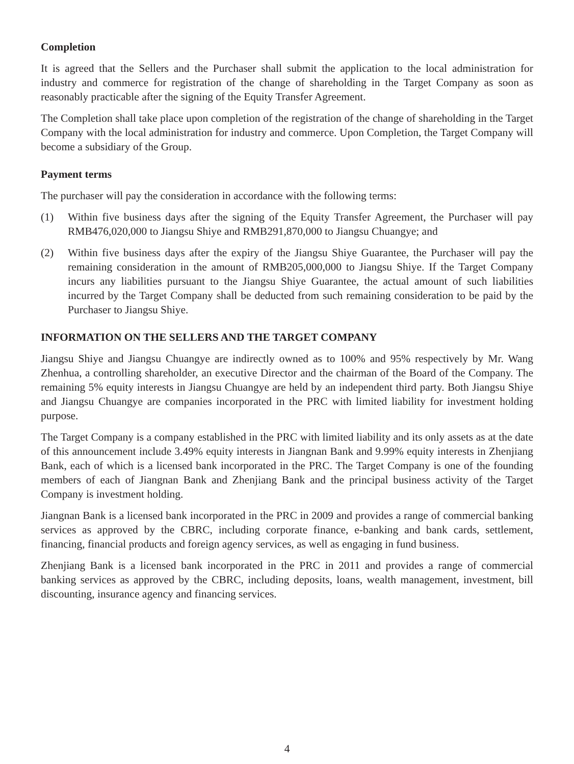Completion
It is agreed that the Sellers and the Purchaser shall submit the application to the local administration for industry and commerce for registration of the change of shareholding in the Target Company as soon as reasonably practicable after the signing of the Equity Transfer Agreement.
The Completion shall take place upon completion of the registration of the change of shareholding in the Target Company with the local administration for industry and commerce. Upon Completion, the Target Company will become a subsidiary of the Group.
Payment terms
The purchaser will pay the consideration in accordance with the following terms:
(1) Within five business days after the signing of the Equity Transfer Agreement, the Purchaser will pay RMB476,020,000 to Jiangsu Shiye and RMB291,870,000 to Jiangsu Chuangye; and
(2) Within five business days after the expiry of the Jiangsu Shiye Guarantee, the Purchaser will pay the remaining consideration in the amount of RMB205,000,000 to Jiangsu Shiye. If the Target Company incurs any liabilities pursuant to the Jiangsu Shiye Guarantee, the actual amount of such liabilities incurred by the Target Company shall be deducted from such remaining consideration to be paid by the Purchaser to Jiangsu Shiye.
INFORMATION ON THE SELLERS AND THE TARGET COMPANY
Jiangsu Shiye and Jiangsu Chuangye are indirectly owned as to 100% and 95% respectively by Mr. Wang Zhenhua, a controlling shareholder, an executive Director and the chairman of the Board of the Company. The remaining 5% equity interests in Jiangsu Chuangye are held by an independent third party. Both Jiangsu Shiye and Jiangsu Chuangye are companies incorporated in the PRC with limited liability for investment holding purpose.
The Target Company is a company established in the PRC with limited liability and its only assets as at the date of this announcement include 3.49% equity interests in Jiangnan Bank and 9.99% equity interests in Zhenjiang Bank, each of which is a licensed bank incorporated in the PRC. The Target Company is one of the founding members of each of Jiangnan Bank and Zhenjiang Bank and the principal business activity of the Target Company is investment holding.
Jiangnan Bank is a licensed bank incorporated in the PRC in 2009 and provides a range of commercial banking services as approved by the CBRC, including corporate finance, e-banking and bank cards, settlement, financing, financial products and foreign agency services, as well as engaging in fund business.
Zhenjiang Bank is a licensed bank incorporated in the PRC in 2011 and provides a range of commercial banking services as approved by the CBRC, including deposits, loans, wealth management, investment, bill discounting, insurance agency and financing services.
4